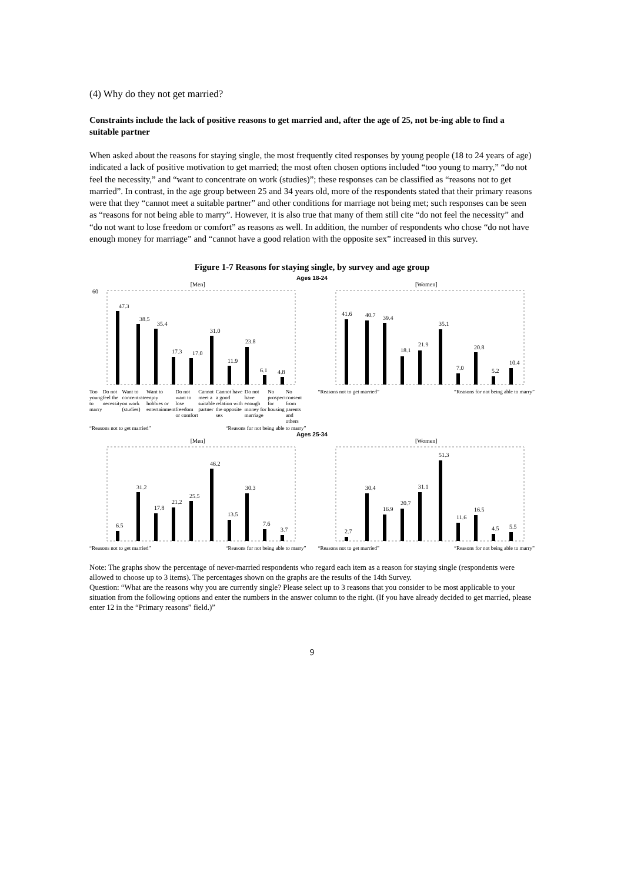(4) Why do they not get married?
Constraints include the lack of positive reasons to get married and, after the age of 25, not be-ing able to find a suitable partner
When asked about the reasons for staying single, the most frequently cited responses by young people (18 to 24 years of age) indicated a lack of positive motivation to get married; the most often chosen options included “too young to marry,” “do not feel the necessity,” and “want to concentrate on work (studies)”; these responses can be classified as “reasons not to get married”. In contrast, in the age group between 25 and 34 years old, more of the respondents stated that their primary reasons were that they “cannot meet a suitable partner” and other conditions for marriage not being met; such responses can be seen as “reasons for not being able to marry”. However, it is also true that many of them still cite “do not feel the necessity” and “do not want to lose freedom or comfort” as reasons as well. In addition, the number of respondents who chose “do not have enough money for marriage” and “cannot have a good relation with the opposite sex” increased in this survey.
Figure 1-7 Reasons for staying single, by survey and age group
Ages 18-24
[Men]
60
47.3
38.5
35.4
17.3
17.0
31.0
11.9
23.8
6.1
4.8
Too young to marry Do not feel the necessity Want to concentrate on work (studies) Want to enjoy hobbies or entertainment Do not want to lose freedom or comfort Cannot meet a suitable partner Cannot have a good relation with the opposite sex Do not have enough money for marriage No prospect for housing No consent from parents and others
“Reasons not to get married” “Reasons for not being able to marry”
[Women]
41.6
40.7
39.4
18.1
21.9
35.1
7.0
20.8
5.2
10.4
“Reasons not to get married” “Reasons for not being able to marry”
Ages 25-34
[Men]
6.5
31.2
17.8
21.2
25.5
46.2
13.5
30.3
7.6
3.7
“Reasons not to get married” “Reasons for not being able to marry”
[Women]
2.7
30.4
16.9
20.7
31.1
51.3
11.6
16.5
4.5
5.5
“Reasons not to get married” “Reasons for not being able to marry”
Note: The graphs show the percentage of never-married respondents who regard each item as a reason for staying single (respondents were allowed to choose up to 3 items). The percentages shown on the graphs are the results of the 14th Survey.
Question: “What are the reasons why you are currently single? Please select up to 3 reasons that you consider to be most applicable to your situation from the following options and enter the numbers in the answer column to the right. (If you have already decided to get married, please enter 12 in the “Primary reasons” field.)”
9